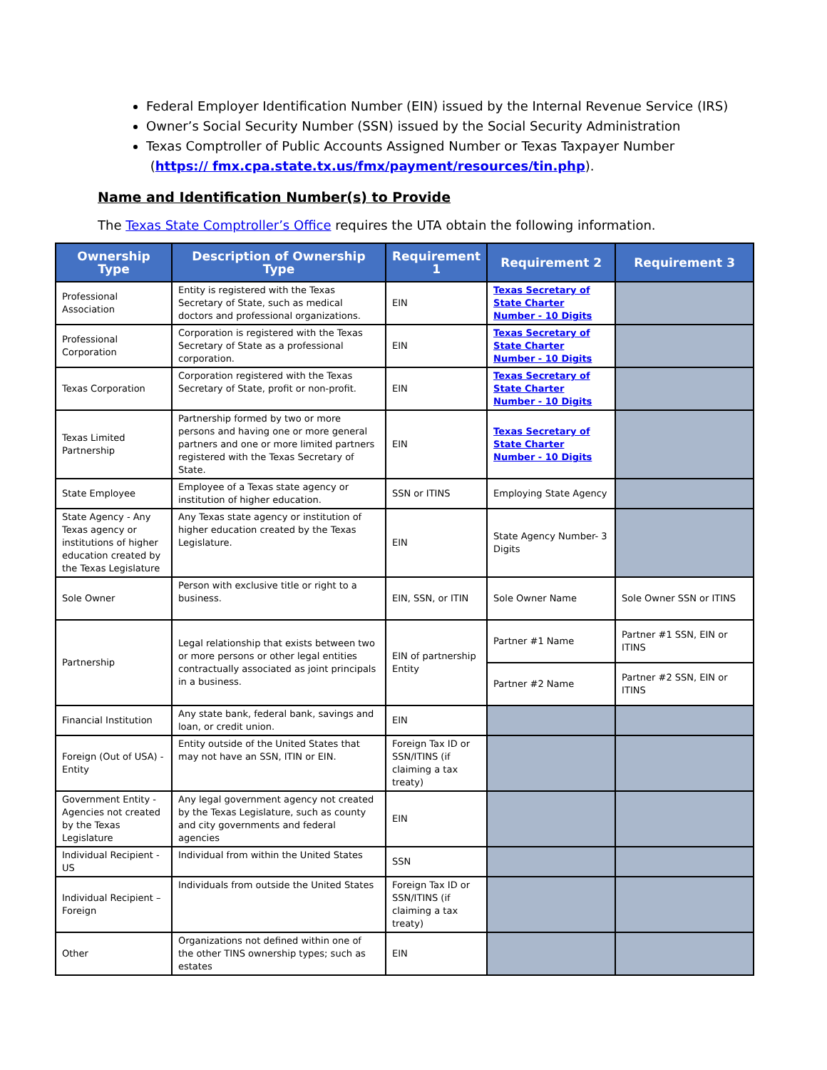Federal Employer Identification Number (EIN) issued by the Internal Revenue Service (IRS)
Owner’s Social Security Number (SSN) issued by the Social Security Administration
Texas Comptroller of Public Accounts Assigned Number or Texas Taxpayer Number
(https:// fmx.cpa.state.tx.us/fmx/payment/resources/tin.php).
Name and Identification Number(s) to Provide
The Texas State Comptroller’s Office requires the UTA obtain the following information.
| Ownership Type | Description of Ownership Type | Requirement 1 | Requirement 2 | Requirement 3 |
| --- | --- | --- | --- | --- |
| Professional Association | Entity is registered with the Texas Secretary of State, such as medical doctors and professional organizations. | EIN | Texas Secretary of State Charter Number - 10 Digits | |
| Professional Corporation | Corporation is registered with the Texas Secretary of State as a professional corporation. | EIN | Texas Secretary of State Charter Number - 10 Digits | |
| Texas Corporation | Corporation registered with the Texas Secretary of State, profit or non-profit. | EIN | Texas Secretary of State Charter Number - 10 Digits | |
| Texas Limited Partnership | Partnership formed by two or more persons and having one or more general partners and one or more limited partners registered with the Texas Secretary of State. | EIN | Texas Secretary of State Charter Number - 10 Digits | |
| State Employee | Employee of a Texas state agency or institution of higher education. | SSN or ITINS | Employing State Agency | |
| State Agency - Any Texas agency or institutions of higher education created by the Texas Legislature | Any Texas state agency or institution of higher education created by the Texas Legislature. | EIN | State Agency Number- 3 Digits | |
| Sole Owner | Person with exclusive title or right to a business. | EIN, SSN, or ITIN | Sole Owner Name | Sole Owner SSN or ITINS |
| Partnership | Legal relationship that exists between two or more persons or other legal entities contractually associated as joint principals in a business. | EIN of partnership Entity | Partner #1 Name | Partner #1 SSN, EIN or ITINS |
| | | | Partner #2 Name | Partner #2 SSN, EIN or ITINS |
| Financial Institution | Any state bank, federal bank, savings and loan, or credit union. | EIN | | |
| Foreign (Out of USA) - Entity | Entity outside of the United States that may not have an SSN, ITIN or EIN. | Foreign Tax ID or SSN/ITINS (if claiming a tax treaty) | | |
| Government Entity - Agencies not created by the Texas Legislature | Any legal government agency not created by the Texas Legislature, such as county and city governments and federal agencies | EIN | | |
| Individual Recipient - US | Individual from within the United States | SSN | | |
| Individual Recipient – Foreign | Individuals from outside the United States | Foreign Tax ID or SSN/ITINS (if claiming a tax treaty) | | |
| Other | Organizations not defined within one of the other TINS ownership types; such as estates | EIN | | |